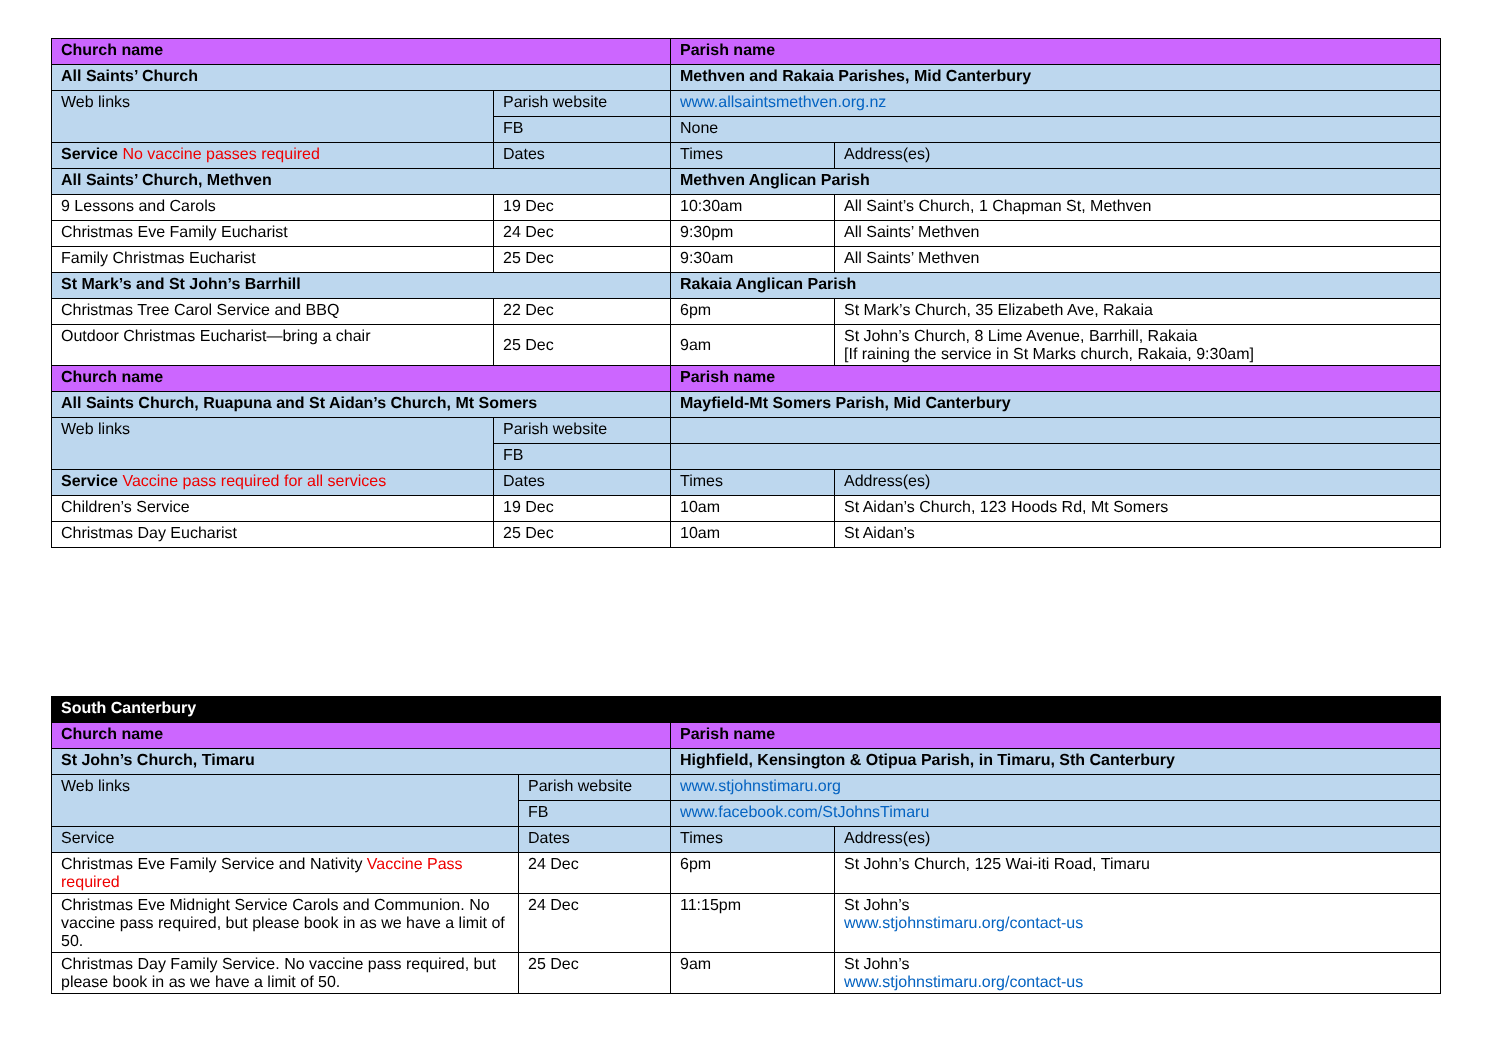| Church name | | Parish name | |
| All Saints’ Church | | Methven and Rakaia Parishes, Mid Canterbury | |
| Web links | Parish website | www.allsaintsmethven.org.nz | |
| | FB | None | |
| Service No vaccine passes required | Dates | Times | Address(es) |
| All Saints’ Church, Methven | | Methven Anglican Parish | |
| 9 Lessons and Carols | 19 Dec | 10:30am | All Saint’s Church, 1 Chapman St, Methven |
| Christmas Eve Family Eucharist | 24 Dec | 9:30pm | All Saints’ Methven |
| Family Christmas Eucharist | 25 Dec | 9:30am | All Saints’ Methven |
| St Mark’s and St John’s Barrhill | | Rakaia Anglican Parish | |
| Christmas Tree Carol Service and BBQ | 22 Dec | 6pm | St Mark’s Church, 35 Elizabeth Ave, Rakaia |
| Outdoor Christmas Eucharist—bring a chair | 25 Dec | 9am | St John’s Church, 8 Lime Avenue, Barrhill, Rakaia [If raining the service in St Marks church, Rakaia, 9:30am] |
| Church name | | Parish name | |
| All Saints Church, Ruapuna and St Aidan’s Church, Mt Somers | | Mayfield-Mt Somers Parish, Mid Canterbury | |
| Web links | Parish website | | |
| | FB | | |
| Service Vaccine pass required for all services | Dates | Times | Address(es) |
| Children’s Service | 19 Dec | 10am | St Aidan’s Church, 123 Hoods Rd, Mt Somers |
| Christmas Day Eucharist | 25 Dec | 10am | St Aidan’s |
| South Canterbury | | | |
| Church name | | Parish name | |
| St John’s Church, Timaru | | Highfield, Kensington & Otipua Parish, in Timaru, Sth Canterbury | |
| Web links | Parish website | www.stjohnstimaru.org | |
| | FB | www.facebook.com/StJohnsTimaru | |
| Service | Dates | Times | Address(es) |
| Christmas Eve Family Service and Nativity Vaccine Pass required | 24 Dec | 6pm | St John’s Church, 125 Wai-iti Road, Timaru |
| Christmas Eve Midnight Service Carols and Communion. No vaccine pass required, but please book in as we have a limit of 50. | 24 Dec | 11:15pm | St John’s www.stjohnstimaru.org/contact-us |
| Christmas Day Family Service. No vaccine pass required, but please book in as we have a limit of 50. | 25 Dec | 9am | St John’s www.stjohnstimaru.org/contact-us |